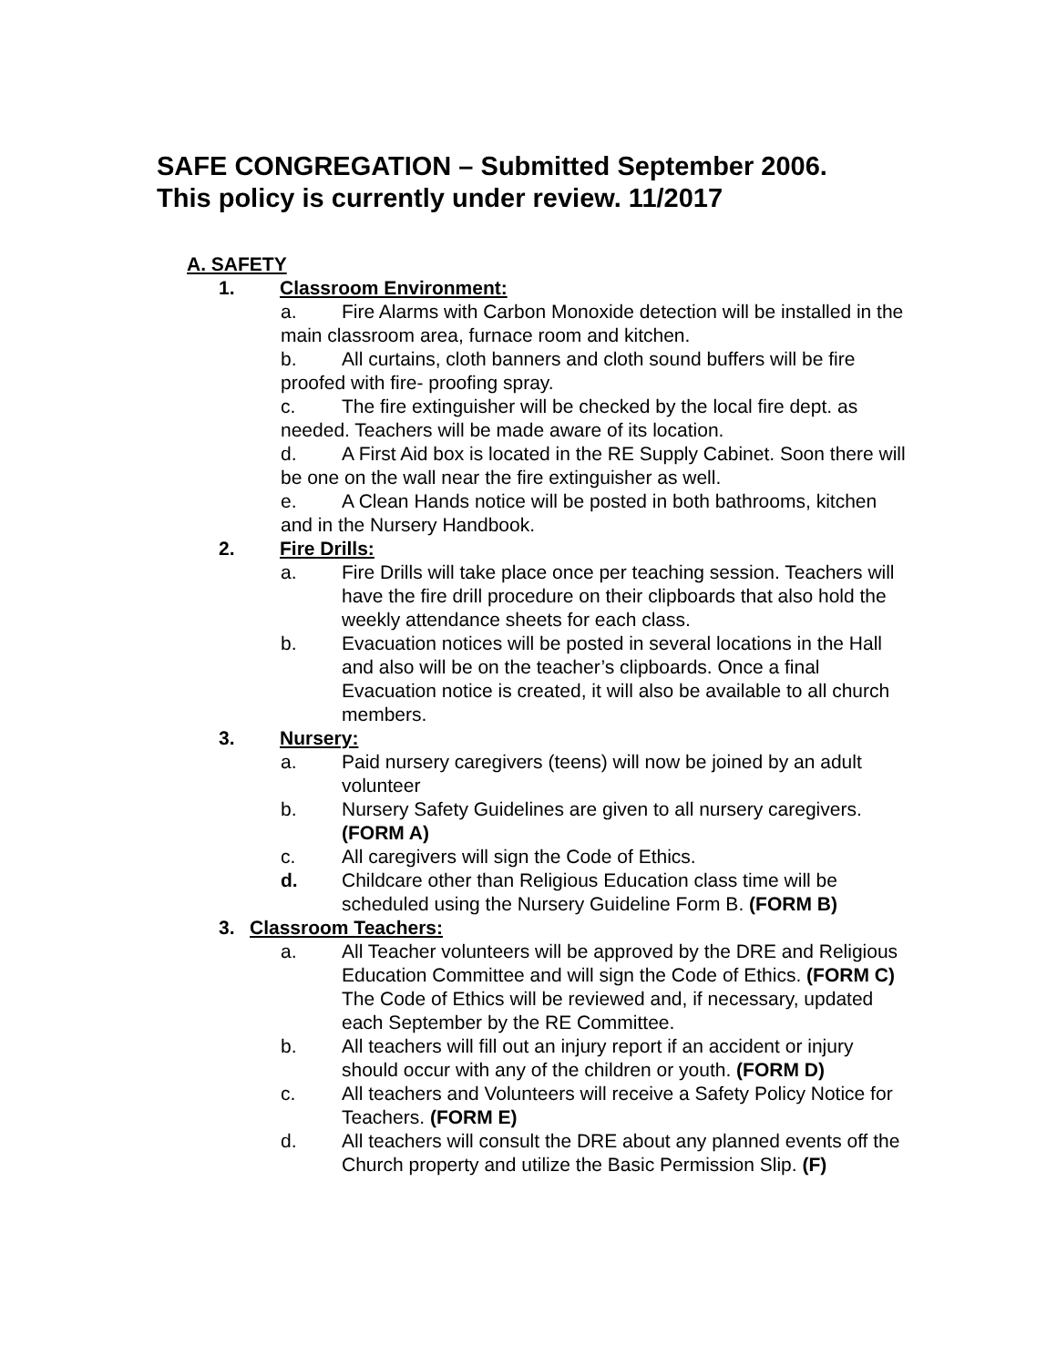SAFE CONGREGATION – Submitted September 2006.
This policy is currently under review. 11/2017
A. SAFETY
1. Classroom Environment:
a. Fire Alarms with Carbon Monoxide detection will be installed in the main classroom area, furnace room and kitchen.
b. All curtains, cloth banners and cloth sound buffers will be fire proofed with fire- proofing spray.
c. The fire extinguisher will be checked by the local fire dept. as needed. Teachers will be made aware of its location.
d. A First Aid box is located in the RE Supply Cabinet. Soon there will be one on the wall near the fire extinguisher as well.
e. A Clean Hands notice will be posted in both bathrooms, kitchen and in the Nursery Handbook.
2. Fire Drills:
a. Fire Drills will take place once per teaching session. Teachers will have the fire drill procedure on their clipboards that also hold the weekly attendance sheets for each class.
b. Evacuation notices will be posted in several locations in the Hall and also will be on the teacher’s clipboards. Once a final Evacuation notice is created, it will also be available to all church members.
3. Nursery:
a. Paid nursery caregivers (teens) will now be joined by an adult volunteer
b. Nursery Safety Guidelines are given to all nursery caregivers. (FORM A)
c. All caregivers will sign the Code of Ethics.
d. Childcare other than Religious Education class time will be scheduled using the Nursery Guideline Form B. (FORM B)
3. Classroom Teachers:
a. All Teacher volunteers will be approved by the DRE and Religious Education Committee and will sign the Code of Ethics. (FORM C) The Code of Ethics will be reviewed and, if necessary, updated each September by the RE Committee.
b. All teachers will fill out an injury report if an accident or injury should occur with any of the children or youth. (FORM D)
c. All teachers and Volunteers will receive a Safety Policy Notice for Teachers. (FORM E)
d. All teachers will consult the DRE about any planned events off the Church property and utilize the Basic Permission Slip. (F)